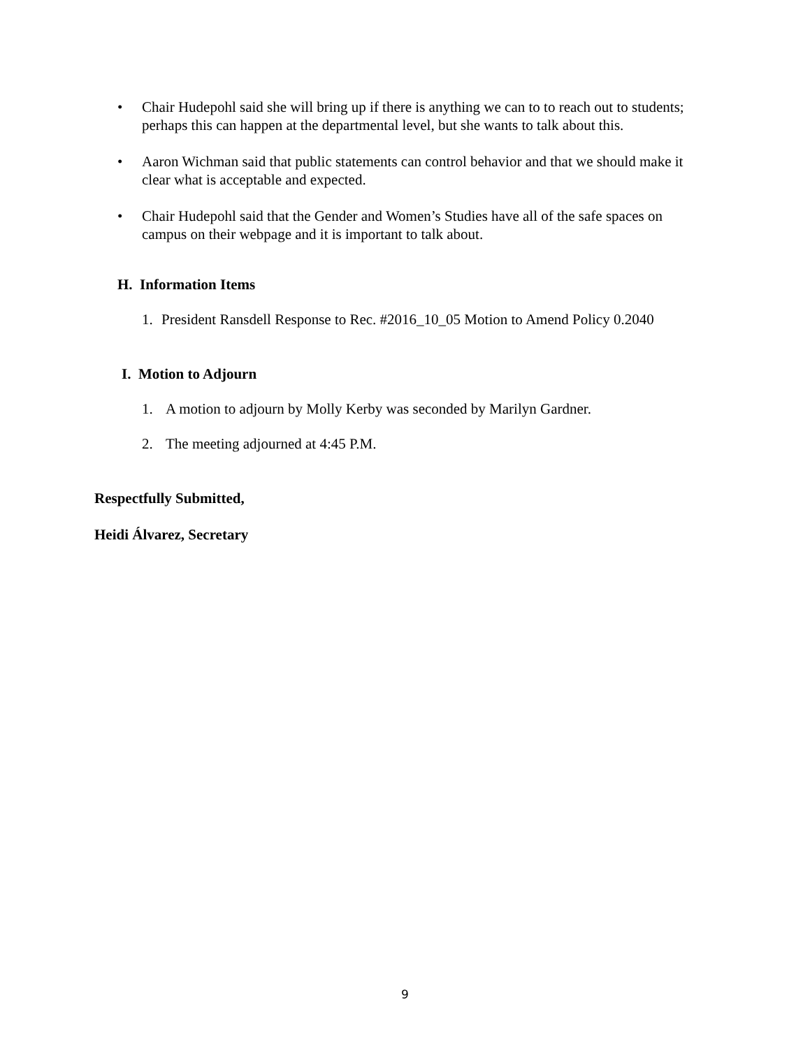• Chair Hudepohl said she will bring up if there is anything we can to to reach out to students; perhaps this can happen at the departmental level, but she wants to talk about this.
• Aaron Wichman said that public statements can control behavior and that we should make it clear what is acceptable and expected.
• Chair Hudepohl said that the Gender and Women’s Studies have all of the safe spaces on campus on their webpage and it is important to talk about.
H. Information Items
1. President Ransdell Response to Rec. #2016_10_05 Motion to Amend Policy 0.2040
I. Motion to Adjourn
1. A motion to adjourn by Molly Kerby was seconded by Marilyn Gardner.
2. The meeting adjourned at 4:45 P.M.
Respectfully Submitted,
Heidi Álvarez, Secretary
9